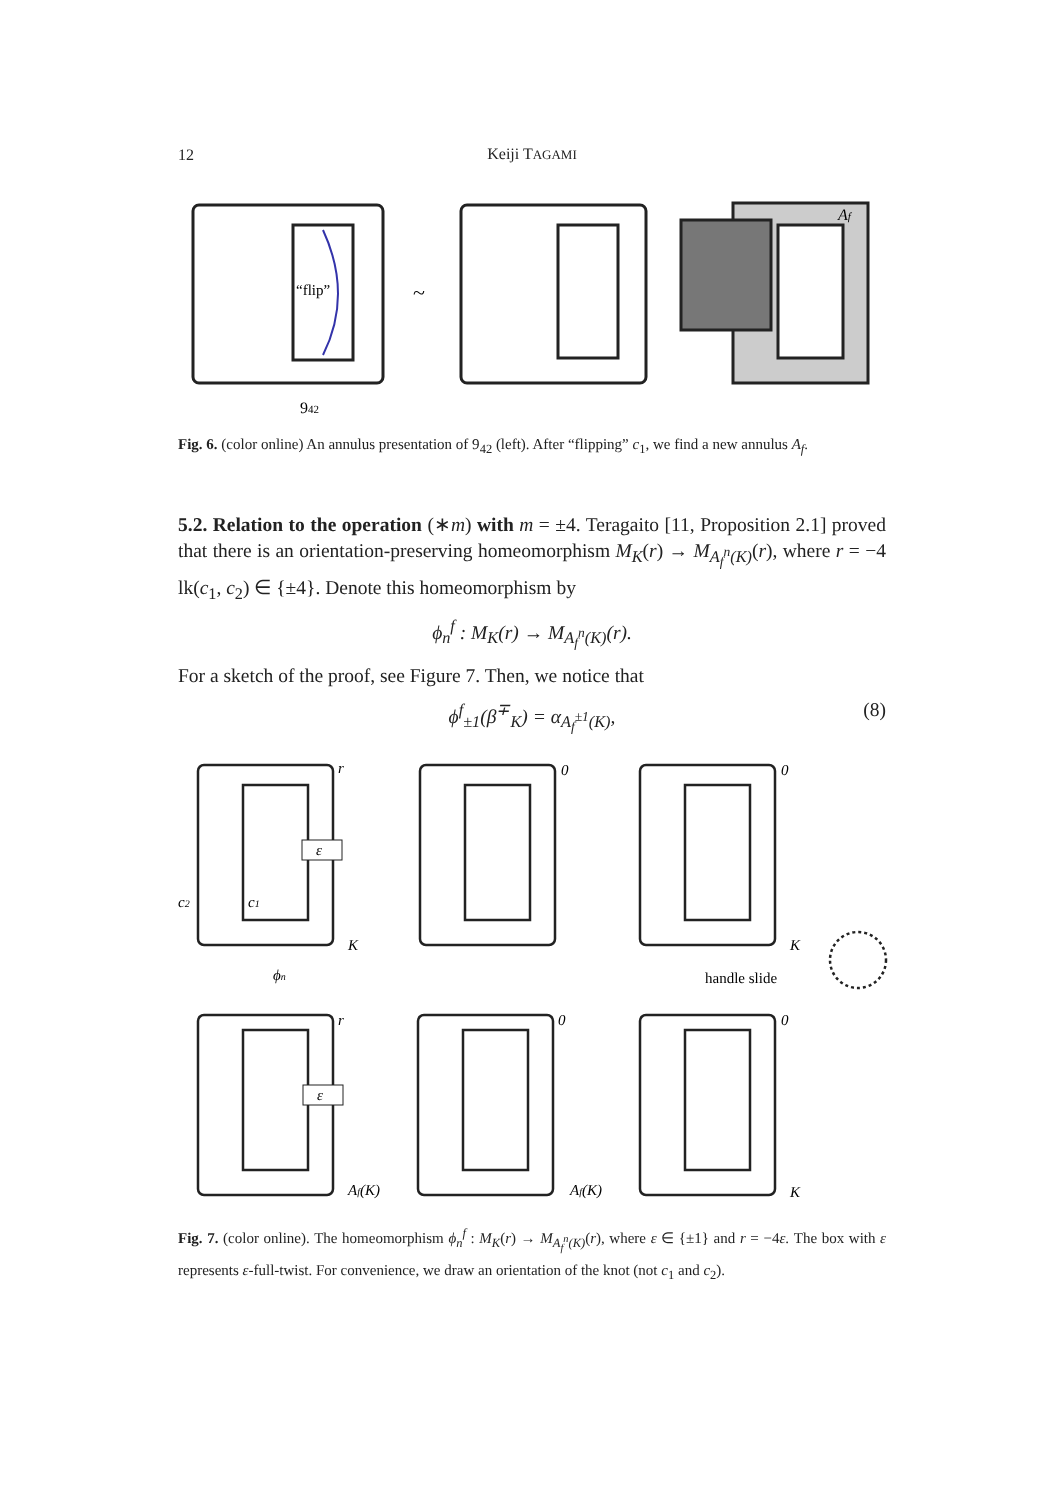12
Keiji TAGAMI
“flip”
~
Af
942
Fig. 6. (color online) An annulus presentation of 9<sub>42</sub> (left). After “flipping” c<sub>1</sub>, we find a new annulus A<sub>f</sub>.
5.2. Relation to the operation (∗m) with m = ±4. Teragaito [11, Proposition 2.1] proved that there is an orientation-preserving homeomorphism M<sub>K</sub>(r) → M<sub>A<sub>f</sub><sup>n</sup>(K)</sub>(r), where r = −4 lk(c<sub>1</sub>, c<sub>2</sub>) ∈ {±4}. Denote this homeomorphism by
ϕ<sub>n</sub><sup>f</sup> : M<sub>K</sub>(r) → M<sub>A<sub>f</sub><sup>n</sup>(K)</sub>(r).
For a sketch of the proof, see Figure 7. Then, we notice that
ϕ<sup>f</sup><sub>±1</sub>(β<sup>∓</sup><sub>K</sub>) = α<sub>A<sub>f</sub><sup>±1</sup>(K)</sub>, (8)
ε
ε
r
0
0
c2
c1
K
K
K
ϕn
r
0
0
Af(K)
Af(K)
handle slide
Fig. 7. (color online). The homeomorphism ϕ<sub>n</sub><sup>f</sup> : M<sub>K</sub>(r) → M<sub>A<sub>f</sub><sup>n</sup>(K)</sub>(r), where ε ∈ {±1} and r = −4ε. The box with ε represents ε-full-twist. For convenience, we draw an orientation of the knot (not c<sub>1</sub> and c<sub>2</sub>).